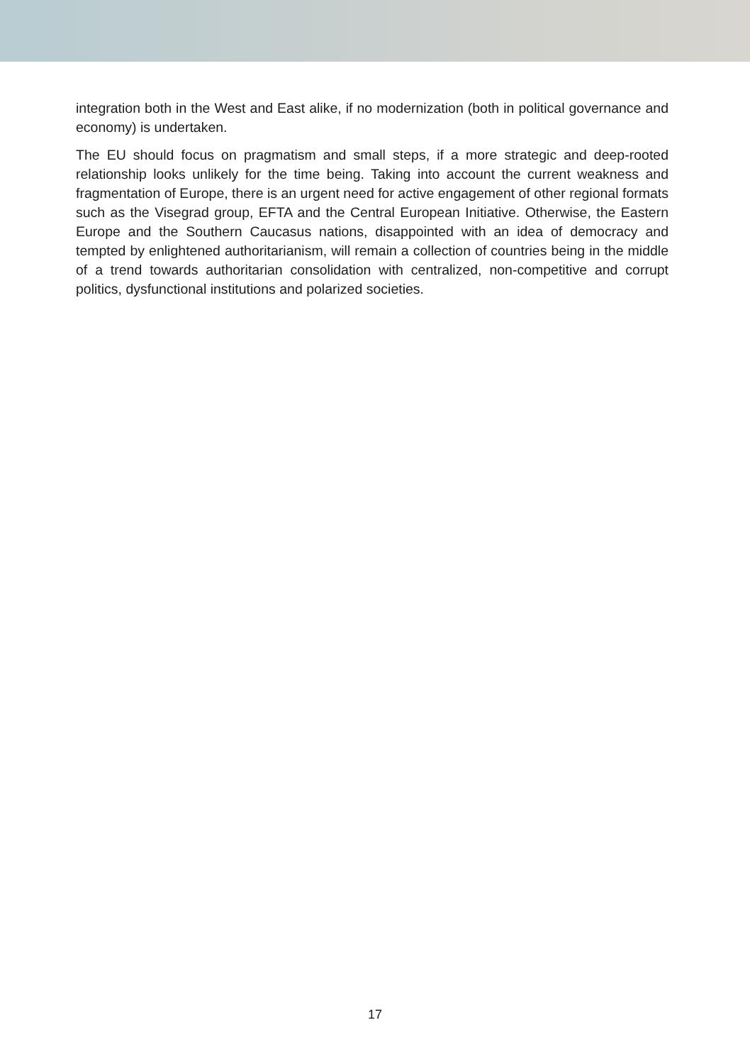integration both in the West and East alike, if no modernization (both in political governance and economy) is undertaken.
The EU should focus on pragmatism and small steps, if a more strategic and deep-rooted relationship looks unlikely for the time being. Taking into account the current weakness and fragmentation of Europe, there is an urgent need for active engagement of other regional formats such as the Visegrad group, EFTA and the Central European Initiative. Otherwise, the Eastern Europe and the Southern Caucasus nations, disappointed with an idea of democracy and tempted by enlightened authoritarianism, will remain a collection of countries being in the middle of a trend towards authoritarian consolidation with centralized, non-competitive and corrupt politics, dysfunctional institutions and polarized societies.
17